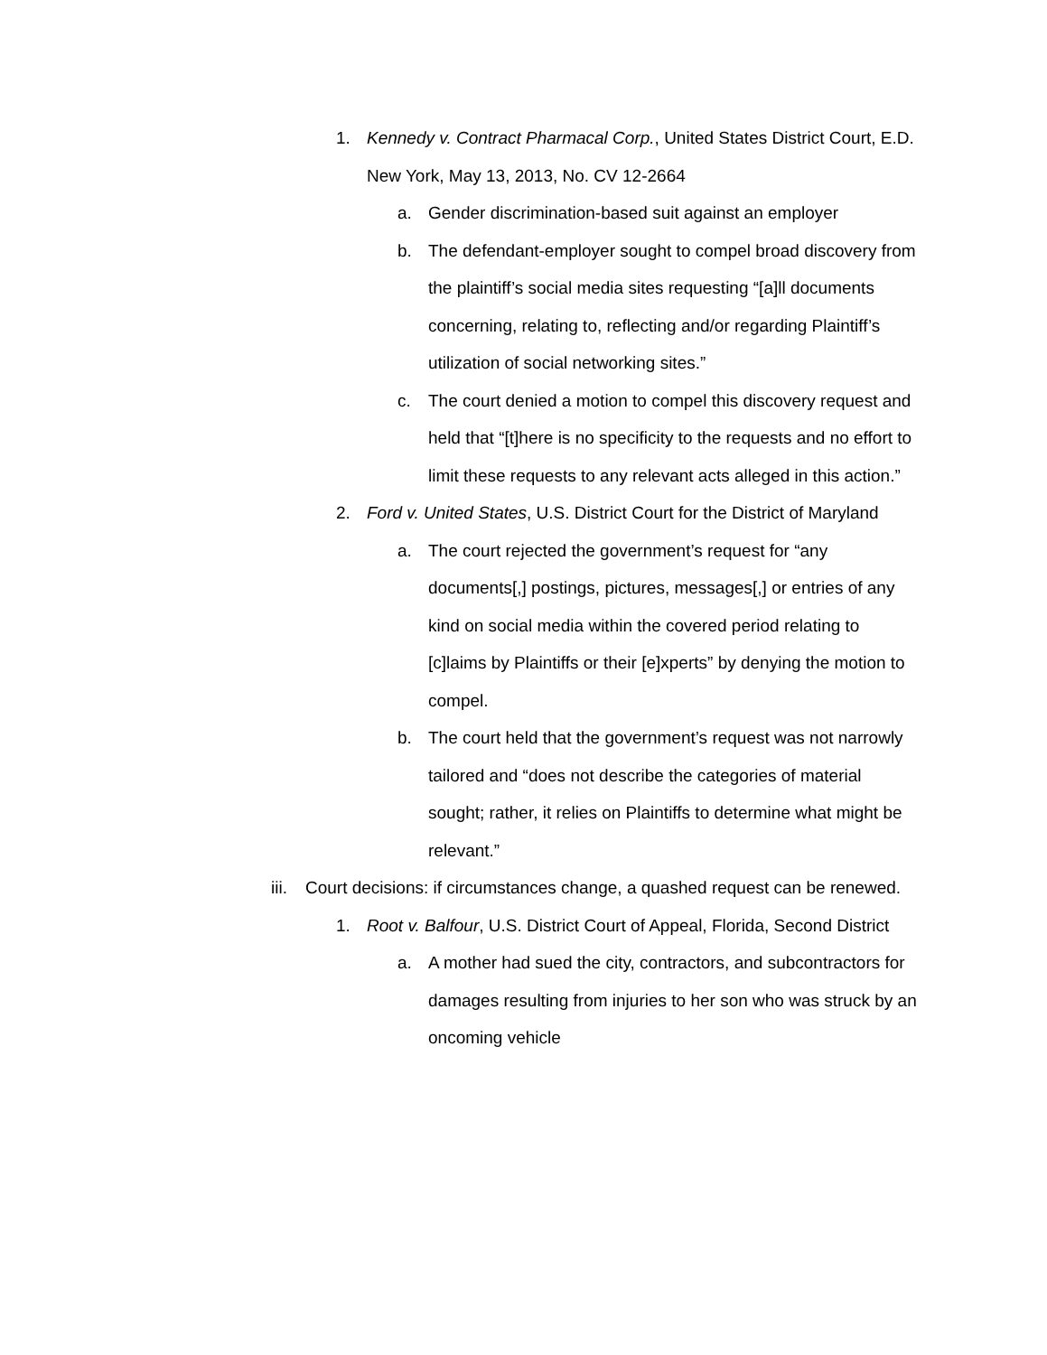1. Kennedy v. Contract Pharmacal Corp., United States District Court, E.D. New York, May 13, 2013, No. CV 12-2664
a. Gender discrimination-based suit against an employer
b. The defendant-employer sought to compel broad discovery from the plaintiff’s social media sites requesting “[a]ll documents concerning, relating to, reflecting and/or regarding Plaintiff’s utilization of social networking sites.”
c. The court denied a motion to compel this discovery request and held that “[t]here is no specificity to the requests and no effort to limit these requests to any relevant acts alleged in this action.”
2. Ford v. United States, U.S. District Court for the District of Maryland
a. The court rejected the government’s request for “any documents[,] postings, pictures, messages[,] or entries of any kind on social media within the covered period relating to [c]laims by Plaintiffs or their [e]xperts” by denying the motion to compel.
b. The court held that the government’s request was not narrowly tailored and “does not describe the categories of material sought; rather, it relies on Plaintiffs to determine what might be relevant.”
iii. Court decisions: if circumstances change, a quashed request can be renewed.
1. Root v. Balfour, U.S. District Court of Appeal, Florida, Second District
a. A mother had sued the city, contractors, and subcontractors for damages resulting from injuries to her son who was struck by an oncoming vehicle